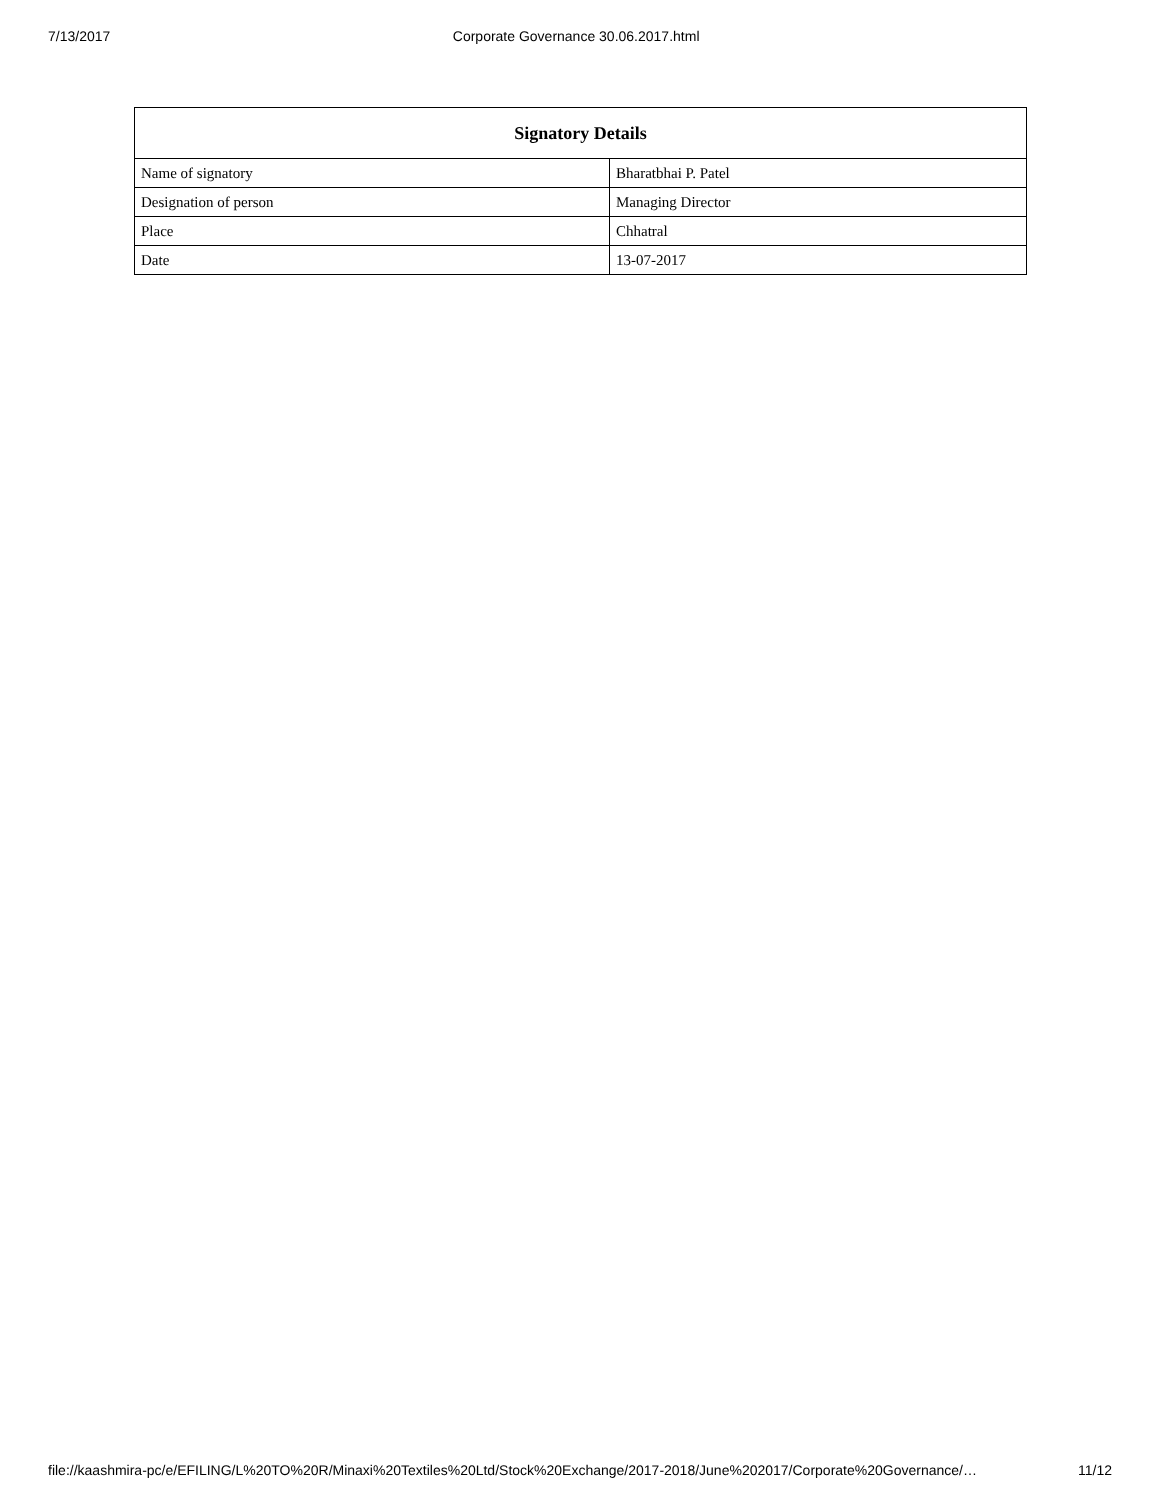7/13/2017 Corporate Governance 30.06.2017.html
| Signatory Details | |
| --- | --- |
| Name of signatory | Bharatbhai P. Patel |
| Designation of person | Managing Director |
| Place | Chhatral |
| Date | 13-07-2017 |
file://kaashmira-pc/e/EFILING/L%20TO%20R/Minaxi%20Textiles%20Ltd/Stock%20Exchange/2017-2018/June%202017/Corporate%20Governance/… 11/12